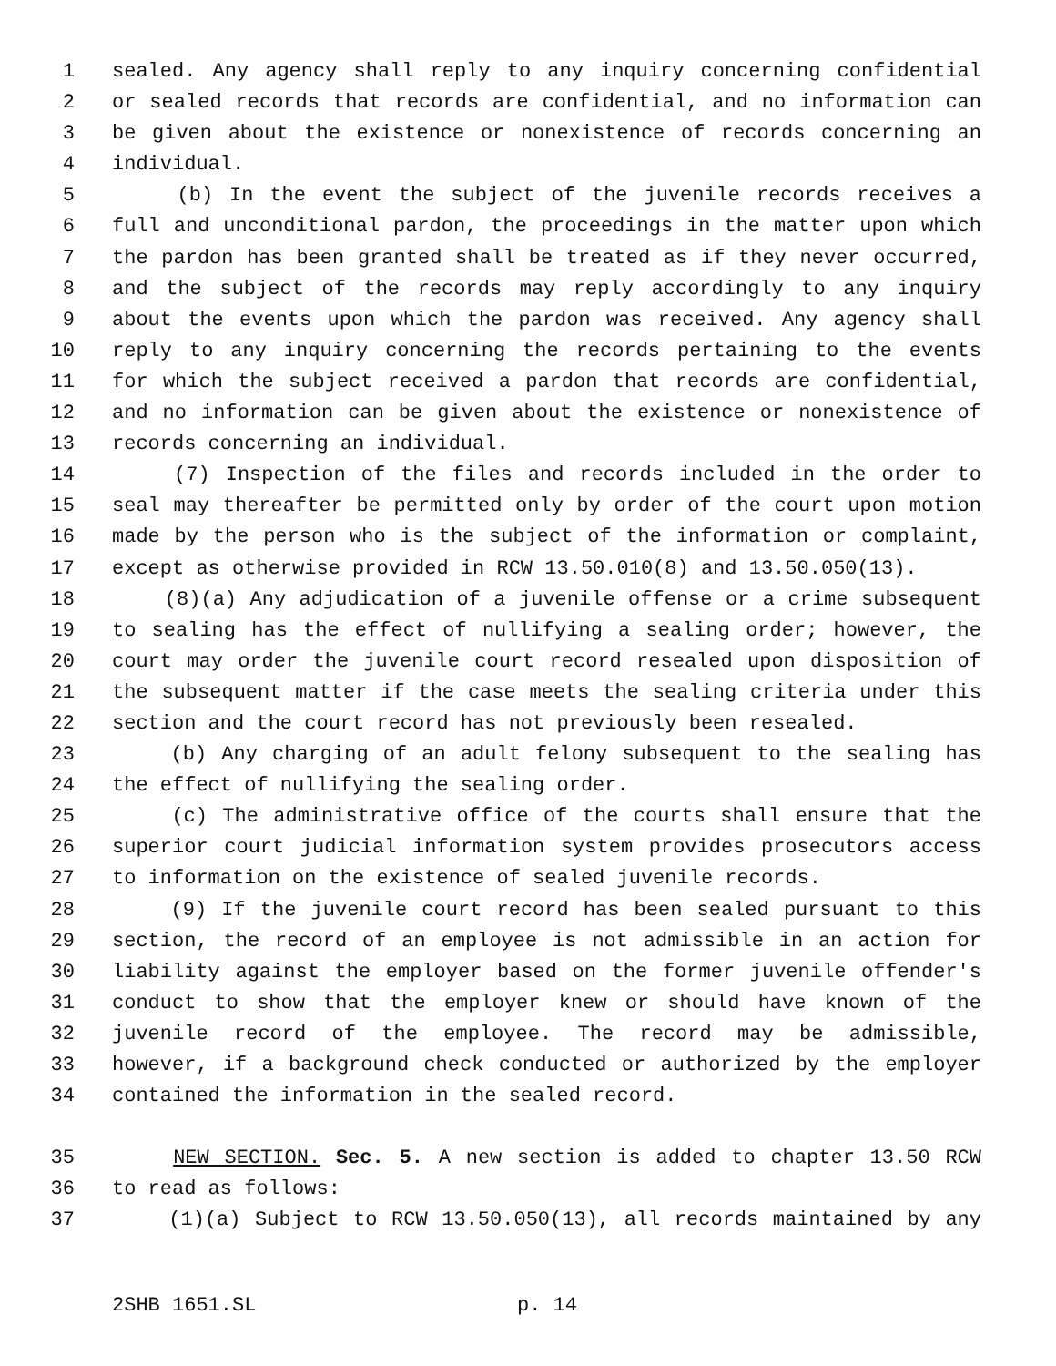1 sealed. Any agency shall reply to any inquiry concerning confidential
2 or sealed records that records are confidential, and no information can
3 be given about the existence or nonexistence of records concerning an
4 individual.
5 (b) In the event the subject of the juvenile records receives a
6 full and unconditional pardon, the proceedings in the matter upon which
7 the pardon has been granted shall be treated as if they never occurred,
8 and the subject of the records may reply accordingly to any inquiry
9 about the events upon which the pardon was received. Any agency shall
10 reply to any inquiry concerning the records pertaining to the events
11 for which the subject received a pardon that records are confidential,
12 and no information can be given about the existence or nonexistence of
13 records concerning an individual.
14 (7) Inspection of the files and records included in the order to
15 seal may thereafter be permitted only by order of the court upon motion
16 made by the person who is the subject of the information or complaint,
17 except as otherwise provided in RCW 13.50.010(8) and 13.50.050(13).
18 (8)(a) Any adjudication of a juvenile offense or a crime subsequent
19 to sealing has the effect of nullifying a sealing order; however, the
20 court may order the juvenile court record resealed upon disposition of
21 the subsequent matter if the case meets the sealing criteria under this
22 section and the court record has not previously been resealed.
23 (b) Any charging of an adult felony subsequent to the sealing has
24 the effect of nullifying the sealing order.
25 (c) The administrative office of the courts shall ensure that the
26 superior court judicial information system provides prosecutors access
27 to information on the existence of sealed juvenile records.
28 (9) If the juvenile court record has been sealed pursuant to this
29 section, the record of an employee is not admissible in an action for
30 liability against the employer based on the former juvenile offender's
31 conduct to show that the employer knew or should have known of the
32 juvenile record of the employee. The record may be admissible,
33 however, if a background check conducted or authorized by the employer
34 contained the information in the sealed record.
35 NEW SECTION. Sec. 5. A new section is added to chapter 13.50 RCW
36 to read as follows:
37 (1)(a) Subject to RCW 13.50.050(13), all records maintained by any
2SHB 1651.SL p. 14